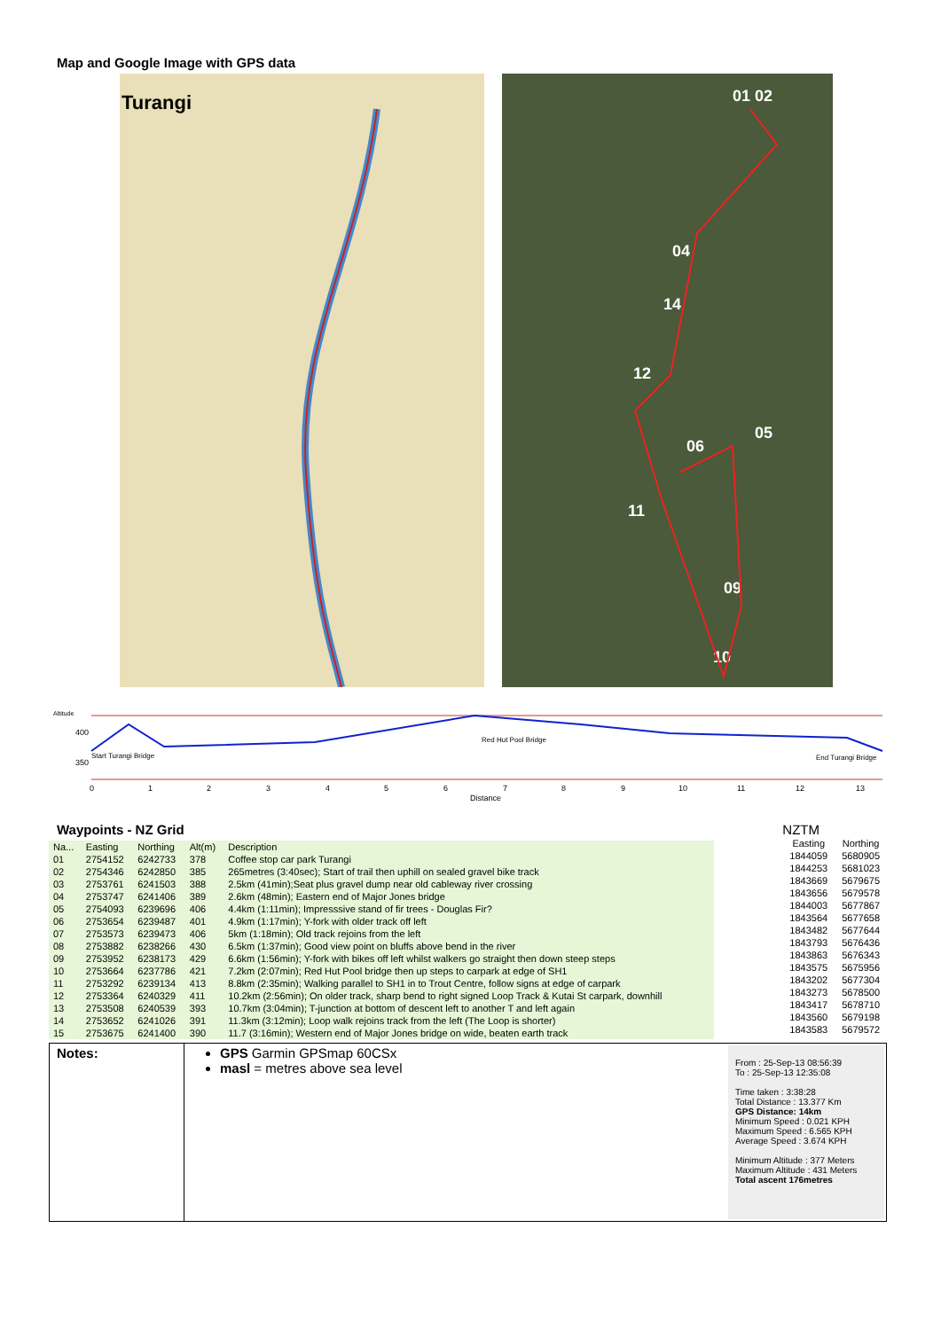Map and Google Image with GPS data
Turangi
01 02
04
14
12
05
06
11
09
10
Altitude
400
350
Start Turangi Bridge
Red Hut Pool Bridge
End Turangi Bridge
0
1
2
3
4
5
6
7
8
9
10
11
12
13
Distance
Waypoints - NZ Grid
| Na... | Easting | Northing | Alt(m) | Description |
| --- | --- | --- | --- | --- |
| 01 | 2754152 | 6242733 | 378 | Coffee stop car park Turangi |
| 02 | 2754346 | 6242850 | 385 | 265metres (3:40sec); Start of trail then uphill on sealed gravel bike track |
| 03 | 2753761 | 6241503 | 388 | 2.5km (41min);Seat plus gravel dump near old cableway river crossing |
| 04 | 2753747 | 6241406 | 389 | 2.6km (48min); Eastern end of Major Jones bridge |
| 05 | 2754093 | 6239696 | 406 | 4.4km (1:11min); Impresssive stand of fir trees - Douglas Fir? |
| 06 | 2753654 | 6239487 | 401 | 4.9km (1:17min); Y-fork with older track off left |
| 07 | 2753573 | 6239473 | 406 | 5km (1:18min); Old track rejoins from the left |
| 08 | 2753882 | 6238266 | 430 | 6.5km (1:37min); Good view point on bluffs above bend in the river |
| 09 | 2753952 | 6238173 | 429 | 6.6km (1:56min); Y-fork with bikes off left whilst walkers go straight then down steep steps |
| 10 | 2753664 | 6237786 | 421 | 7.2km (2:07min); Red Hut Pool bridge then up steps to carpark at edge of SH1 |
| 11 | 2753292 | 6239134 | 413 | 8.8km (2:35min); Walking parallel to SH1 in to Trout Centre, follow signs at edge of carpark |
| 12 | 2753364 | 6240329 | 411 | 10.2km (2:56min); On older track, sharp bend to right signed Loop Track & Kutai St carpark, downhill |
| 13 | 2753508 | 6240539 | 393 | 10.7km (3:04min); T-junction at bottom of descent left to another T and left again |
| 14 | 2753652 | 6241026 | 391 | 11.3km (3:12min); Loop walk rejoins track from the left (The Loop is shorter) |
| 15 | 2753675 | 6241400 | 390 | 11.7 (3:16min); Western end of Major Jones bridge on wide, beaten earth track |
NZTM
| Easting | Northing |
| --- | --- |
| 1844059 | 5680905 |
| 1844253 | 5681023 |
| 1843669 | 5679675 |
| 1843656 | 5679578 |
| 1844003 | 5677867 |
| 1843564 | 5677658 |
| 1843482 | 5677644 |
| 1843793 | 5676436 |
| 1843863 | 5676343 |
| 1843575 | 5675956 |
| 1843202 | 5677304 |
| 1843273 | 5678500 |
| 1843417 | 5678710 |
| 1843560 | 5679198 |
| 1843583 | 5679572 |
Notes: GPS Garmin GPSmap 60CSx
masl = metres above sea level
From : 25-Sep-13 08:56:39
To : 25-Sep-13 12:35:08
Time taken : 3:38:28
Total Distance : 13.377 Km
GPS Distance: 14km
Minimum Speed : 0.021 KPH
Maximum Speed : 6.565 KPH
Average Speed : 3.674 KPH
Minimum Altitude : 377 Meters
Maximum Altitude : 431 Meters
Total ascent 176metres